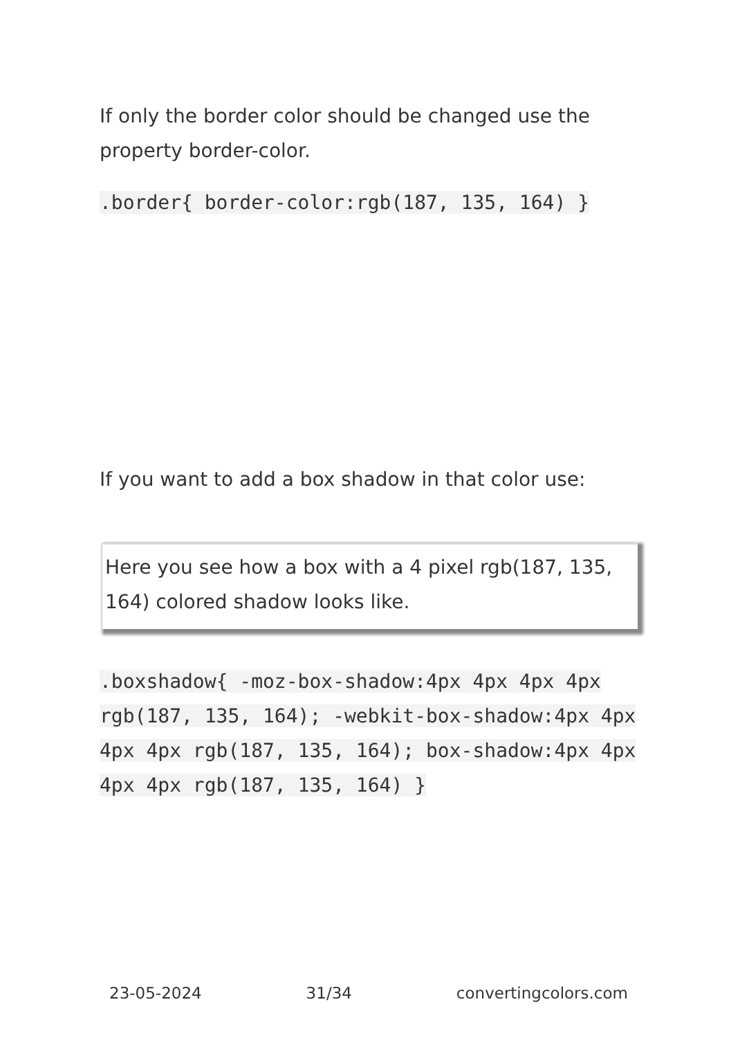If only the border color should be changed use the property border-color.
.border{ border-color:rgb(187, 135, 164) }
If you want to add a box shadow in that color use:
Here you see how a box with a 4 pixel rgb(187, 135, 164) colored shadow looks like.
.boxshadow{ -moz-box-shadow:4px 4px 4px 4px rgb(187, 135, 164); -webkit-box-shadow:4px 4px 4px 4px rgb(187, 135, 164); box-shadow:4px 4px 4px 4px rgb(187, 135, 164) }
23-05-2024 31/34 convertingcolors.com